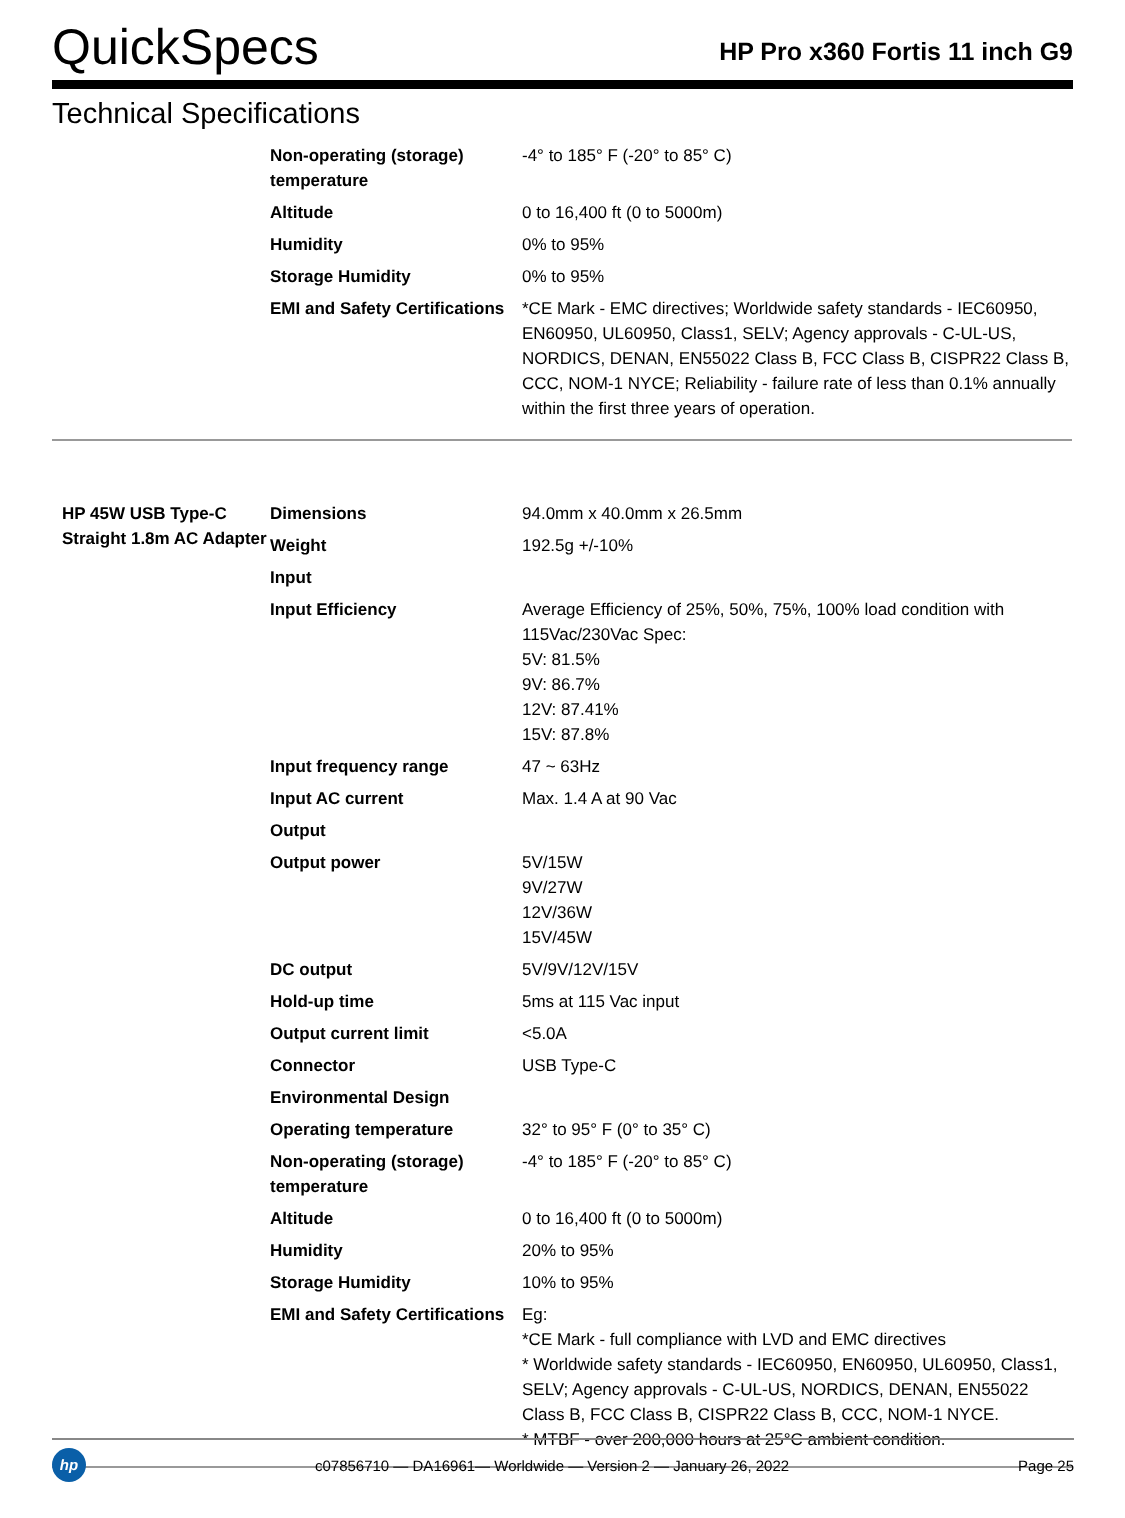QuickSpecs
HP Pro x360 Fortis 11 inch G9
Technical Specifications
| | Non-operating (storage) temperature | -4° to 185° F (-20° to 85° C) |
| | Altitude | 0 to 16,400 ft (0 to 5000m) |
| | Humidity | 0% to 95% |
| | Storage Humidity | 0% to 95% |
| | EMI and Safety Certifications | *CE Mark - EMC directives; Worldwide safety standards - IEC60950, EN60950, UL60950, Class1, SELV; Agency approvals - C-UL-US, NORDICS, DENAN, EN55022 Class B, FCC Class B, CISPR22 Class B, CCC, NOM-1 NYCE; Reliability - failure rate of less than 0.1% annually within the first three years of operation. |
| HP 45W USB Type-C Straight 1.8m AC Adapter | Dimensions | 94.0mm x 40.0mm x 26.5mm |
| | Weight | 192.5g +/-10% |
| | Input | |
| | Input Efficiency | Average Efficiency of 25%, 50%, 75%, 100% load condition with 115Vac/230Vac Spec: 5V: 81.5% 9V: 86.7% 12V: 87.41% 15V: 87.8% |
| | Input frequency range | 47 ~ 63Hz |
| | Input AC current | Max. 1.4 A at 90 Vac |
| | Output | |
| | Output power | 5V/15W 9V/27W 12V/36W 15V/45W |
| | DC output | 5V/9V/12V/15V |
| | Hold-up time | 5ms at 115 Vac input |
| | Output current limit | <5.0A |
| | Connector | USB Type-C |
| | Environmental Design | |
| | Operating temperature | 32° to 95° F (0° to 35° C) |
| | Non-operating (storage) temperature | -4° to 185° F (-20° to 85° C) |
| | Altitude | 0 to 16,400 ft (0 to 5000m) |
| | Humidity | 20% to 95% |
| | Storage Humidity | 10% to 95% |
| | EMI and Safety Certifications | Eg: *CE Mark - full compliance with LVD and EMC directives * Worldwide safety standards - IEC60950, EN60950, UL60950, Class1, SELV; Agency approvals - C-UL-US, NORDICS, DENAN, EN55022 Class B, FCC Class B, CISPR22 Class B, CCC, NOM-1 NYCE. * MTBF - over 200,000 hours at 25°C ambient condition. |
hp
c07856710 — DA16961— Worldwide — Version 2 — January 26, 2022
Page 25